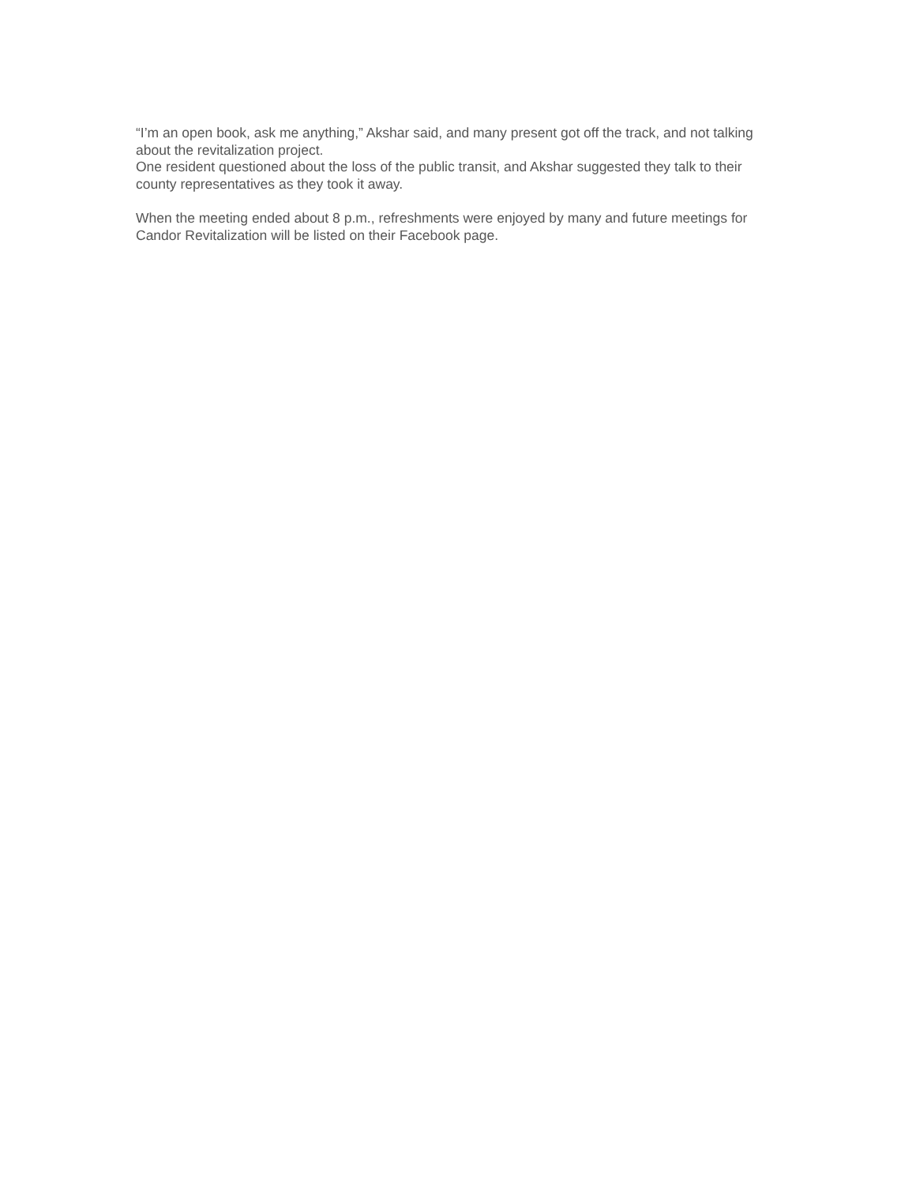“I’m an open book, ask me anything,” Akshar said, and many present got off the track, and not talking about the revitalization project.
One resident questioned about the loss of the public transit, and Akshar suggested they talk to their county representatives as they took it away.
When the meeting ended about 8 p.m., refreshments were enjoyed by many and future meetings for Candor Revitalization will be listed on their Facebook page.